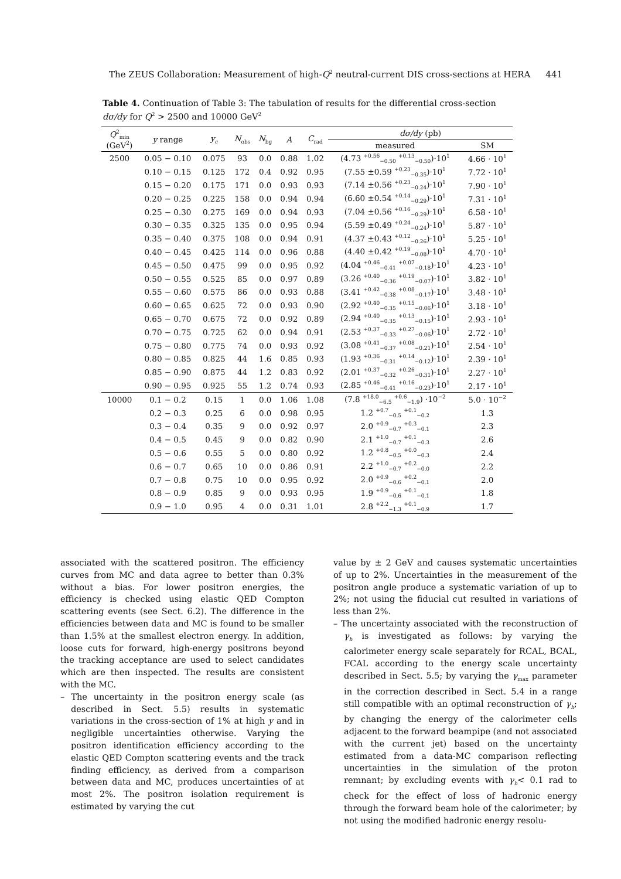The ZEUS Collaboration: Measurement of high-Q<sup>2</sup> neutral-current DIS cross-sections at HERA 441
Table 4. Continuation of Table 3: The tabulation of results for the differential cross-section dσ/dy for Q<sup>2</sup> > 2500 and 10000 GeV<sup>2</sup>
| Q<sup>2</sup><sub>min</sub> (GeV<sup>2</sup>) | y range | y<sub>c</sub> | N<sub>obs</sub> | N<sub>bg</sub> | A | C<sub>rad</sub> | dσ/dy (pb) | |
| --- | --- | --- | --- | --- | --- | --- | --- | --- |
| | | | | | | | measured | SM |
| 2500 | 0.05 − 0.10 | 0.075 | 93 | 0.0 | 0.88 | 1.02 | (4.73 <sup>+0.56</sup><sub>−0.50</sub> <sup>+0.13</sup><sub>−0.50</sub>)·10<sup>1</sup> | 4.66 · 10<sup>1</sup> |
| | 0.10 − 0.15 | 0.125 | 172 | 0.4 | 0.92 | 0.95 | (7.55 ±0.59 <sup>+0.23</sup><sub>−0.35</sub>)·10<sup>1</sup> | 7.72 · 10<sup>1</sup> |
| | 0.15 − 0.20 | 0.175 | 171 | 0.0 | 0.93 | 0.93 | (7.14 ±0.56 <sup>+0.23</sup><sub>−0.24</sub>)·10<sup>1</sup> | 7.90 · 10<sup>1</sup> |
| | 0.20 − 0.25 | 0.225 | 158 | 0.0 | 0.94 | 0.94 | (6.60 ±0.54 <sup>+0.14</sup><sub>−0.29</sub>)·10<sup>1</sup> | 7.31 · 10<sup>1</sup> |
| | 0.25 − 0.30 | 0.275 | 169 | 0.0 | 0.94 | 0.93 | (7.04 ±0.56 <sup>+0.16</sup><sub>−0.29</sub>)·10<sup>1</sup> | 6.58 · 10<sup>1</sup> |
| | 0.30 − 0.35 | 0.325 | 135 | 0.0 | 0.95 | 0.94 | (5.59 ±0.49 <sup>+0.24</sup><sub>−0.24</sub>)·10<sup>1</sup> | 5.87 · 10<sup>1</sup> |
| | 0.35 − 0.40 | 0.375 | 108 | 0.0 | 0.94 | 0.91 | (4.37 ±0.43 <sup>+0.12</sup><sub>−0.26</sub>)·10<sup>1</sup> | 5.25 · 10<sup>1</sup> |
| | 0.40 − 0.45 | 0.425 | 114 | 0.0 | 0.96 | 0.88 | (4.40 ±0.42 <sup>+0.19</sup><sub>−0.08</sub>)·10<sup>1</sup> | 4.70 · 10<sup>1</sup> |
| | 0.45 − 0.50 | 0.475 | 99 | 0.0 | 0.95 | 0.92 | (4.04 <sup>+0.46</sup><sub>−0.41</sub> <sup>+0.07</sup><sub>−0.18</sub>)·10<sup>1</sup> | 4.23 · 10<sup>1</sup> |
| | 0.50 − 0.55 | 0.525 | 85 | 0.0 | 0.97 | 0.89 | (3.26 <sup>+0.40</sup><sub>−0.36</sub> <sup>+0.19</sup><sub>−0.07</sub>)·10<sup>1</sup> | 3.82 · 10<sup>1</sup> |
| | 0.55 − 0.60 | 0.575 | 86 | 0.0 | 0.93 | 0.88 | (3.41 <sup>+0.42</sup><sub>−0.38</sub> <sup>+0.08</sup><sub>−0.17</sub>)·10<sup>1</sup> | 3.48 · 10<sup>1</sup> |
| | 0.60 − 0.65 | 0.625 | 72 | 0.0 | 0.93 | 0.90 | (2.92 <sup>+0.40</sup><sub>−0.35</sub> <sup>+0.15</sup><sub>−0.06</sub>)·10<sup>1</sup> | 3.18 · 10<sup>1</sup> |
| | 0.65 − 0.70 | 0.675 | 72 | 0.0 | 0.92 | 0.89 | (2.94 <sup>+0.40</sup><sub>−0.35</sub> <sup>+0.13</sup><sub>−0.15</sub>)·10<sup>1</sup> | 2.93 · 10<sup>1</sup> |
| | 0.70 − 0.75 | 0.725 | 62 | 0.0 | 0.94 | 0.91 | (2.53 <sup>+0.37</sup><sub>−0.33</sub> <sup>+0.27</sup><sub>−0.06</sub>)·10<sup>1</sup> | 2.72 · 10<sup>1</sup> |
| | 0.75 − 0.80 | 0.775 | 74 | 0.0 | 0.93 | 0.92 | (3.08 <sup>+0.41</sup><sub>−0.37</sub> <sup>+0.08</sup><sub>−0.21</sub>)·10<sup>1</sup> | 2.54 · 10<sup>1</sup> |
| | 0.80 − 0.85 | 0.825 | 44 | 1.6 | 0.85 | 0.93 | (1.93 <sup>+0.36</sup><sub>−0.31</sub> <sup>+0.14</sup><sub>−0.12</sub>)·10<sup>1</sup> | 2.39 · 10<sup>1</sup> |
| | 0.85 − 0.90 | 0.875 | 44 | 1.2 | 0.83 | 0.92 | (2.01 <sup>+0.37</sup><sub>−0.32</sub> <sup>+0.26</sup><sub>−0.31</sub>)·10<sup>1</sup> | 2.27 · 10<sup>1</sup> |
| | 0.90 − 0.95 | 0.925 | 55 | 1.2 | 0.74 | 0.93 | (2.85 <sup>+0.46</sup><sub>−0.41</sub> <sup>+0.16</sup><sub>−0.23</sub>)·10<sup>1</sup> | 2.17 · 10<sup>1</sup> |
| 10000 | 0.1 − 0.2 | 0.15 | 1 | 0.0 | 1.06 | 1.08 | (7.8 <sup>+18.0</sup><sub>−6.5</sub> <sup>+0.6</sup><sub>−1.9</sub>) ·10<sup>−2</sup> | 5.0 · 10<sup>−2</sup> |
| | 0.2 − 0.3 | 0.25 | 6 | 0.0 | 0.98 | 0.95 | 1.2 <sup>+0.7</sup><sub>−0.5</sub> <sup>+0.1</sup><sub>−0.2</sub> | 1.3 |
| | 0.3 − 0.4 | 0.35 | 9 | 0.0 | 0.92 | 0.97 | 2.0 <sup>+0.9</sup><sub>−0.7</sub> <sup>+0.3</sup><sub>−0.1</sub> | 2.3 |
| | 0.4 − 0.5 | 0.45 | 9 | 0.0 | 0.82 | 0.90 | 2.1 <sup>+1.0</sup><sub>−0.7</sub> <sup>+0.1</sup><sub>−0.3</sub> | 2.6 |
| | 0.5 − 0.6 | 0.55 | 5 | 0.0 | 0.80 | 0.92 | 1.2 <sup>+0.8</sup><sub>−0.5</sub> <sup>+0.0</sup><sub>−0.3</sub> | 2.4 |
| | 0.6 − 0.7 | 0.65 | 10 | 0.0 | 0.86 | 0.91 | 2.2 <sup>+1.0</sup><sub>−0.7</sub> <sup>+0.2</sup><sub>−0.0</sub> | 2.2 |
| | 0.7 − 0.8 | 0.75 | 10 | 0.0 | 0.95 | 0.92 | 2.0 <sup>+0.9</sup><sub>−0.6</sub> <sup>+0.2</sup><sub>−0.1</sub> | 2.0 |
| | 0.8 − 0.9 | 0.85 | 9 | 0.0 | 0.93 | 0.95 | 1.9 <sup>+0.9</sup><sub>−0.6</sub> <sup>+0.1</sup><sub>−0.1</sub> | 1.8 |
| | 0.9 − 1.0 | 0.95 | 4 | 0.0 | 0.31 | 1.01 | 2.8 <sup>+2.2</sup><sub>−1.3</sub> <sup>+0.1</sup><sub>−0.9</sub> | 1.7 |
associated with the scattered positron. The efficiency curves from MC and data agree to better than 0.3% without a bias. For lower positron energies, the efficiency is checked using elastic QED Compton scattering events (see Sect. 6.2). The difference in the efficiencies between data and MC is found to be smaller than 1.5% at the smallest electron energy. In addition, loose cuts for forward, high-energy positrons beyond the tracking acceptance are used to select candidates which are then inspected. The results are consistent with the MC.
– The uncertainty in the positron energy scale (as described in Sect. 5.5) results in systematic variations in the cross-section of 1% at high y and in negligible uncertainties otherwise. Varying the positron identification efficiency according to the elastic QED Compton scattering events and the track finding efficiency, as derived from a comparison between data and MC, produces uncertainties of at most 2%. The positron isolation requirement is estimated by varying the cut
value by ± 2 GeV and causes systematic uncertainties of up to 2%. Uncertainties in the measurement of the positron angle produce a systematic variation of up to 2%; not using the fiducial cut resulted in variations of less than 2%.
– The uncertainty associated with the reconstruction of γ<sub>h</sub> is investigated as follows: by varying the calorimeter energy scale separately for RCAL, BCAL, FCAL according to the energy scale uncertainty described in Sect. 5.5; by varying the γ<sub>max</sub> parameter in the correction described in Sect. 5.4 in a range still compatible with an optimal reconstruction of γ<sub>h</sub>; by changing the energy of the calorimeter cells adjacent to the forward beampipe (and not associated with the current jet) based on the uncertainty estimated from a data-MC comparison reflecting uncertainties in the simulation of the proton remnant; by excluding events with γ<sub>h</sub>< 0.1 rad to check for the effect of loss of hadronic energy through the forward beam hole of the calorimeter; by not using the modified hadronic energy resolu-